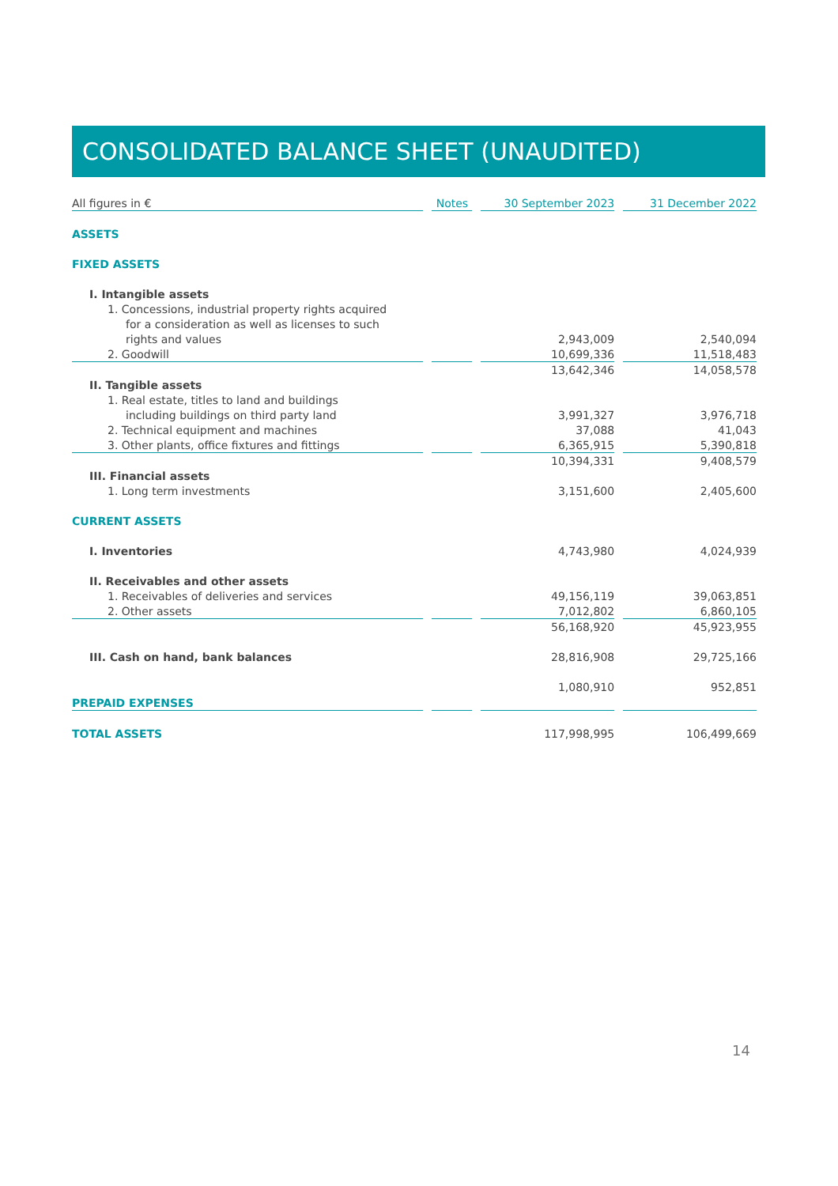CONSOLIDATED BALANCE SHEET (UNAUDITED)
| All figures in € | | Notes | | 30 September 2023 | | 31 December 2022 |
| ASSETS | | | | | | |
| FIXED ASSETS | | | | | | |
| I. Intangible assets | | | | | | |
| 1. Concessions, industrial property rights acquired | | | | | | |
| for a consideration as well as licenses to such | | | | | | |
| rights and values | | | | 2,943,009 | | 2,540,094 |
| 2. Goodwill | | | | 10,699,336 | | 11,518,483 |
| | | | | 13,642,346 | | 14,058,578 |
| II. Tangible assets | | | | | | |
| 1. Real estate, titles to land and buildings | | | | | | |
| including buildings on third party land | | | | 3,991,327 | | 3,976,718 |
| 2. Technical equipment and machines | | | | 37,088 | | 41,043 |
| 3. Other plants, office fixtures and fittings | | | | 6,365,915 | | 5,390,818 |
| | | | | 10,394,331 | | 9,408,579 |
| III. Financial assets | | | | | | |
| 1. Long term investments | | | | 3,151,600 | | 2,405,600 |
| CURRENT ASSETS | | | | | | |
| I. Inventories | | | | 4,743,980 | | 4,024,939 |
| II. Receivables and other assets | | | | | | |
| 1. Receivables of deliveries and services | | | | 49,156,119 | | 39,063,851 |
| 2. Other assets | | | | 7,012,802 | | 6,860,105 |
| | | | | 56,168,920 | | 45,923,955 |
| III. Cash on hand, bank balances | | | | 28,816,908 | | 29,725,166 |
| PREPAID EXPENSES | | | | 1,080,910 | | 952,851 |
| TOTAL ASSETS | | | | 117,998,995 | | 106,499,669 |
14